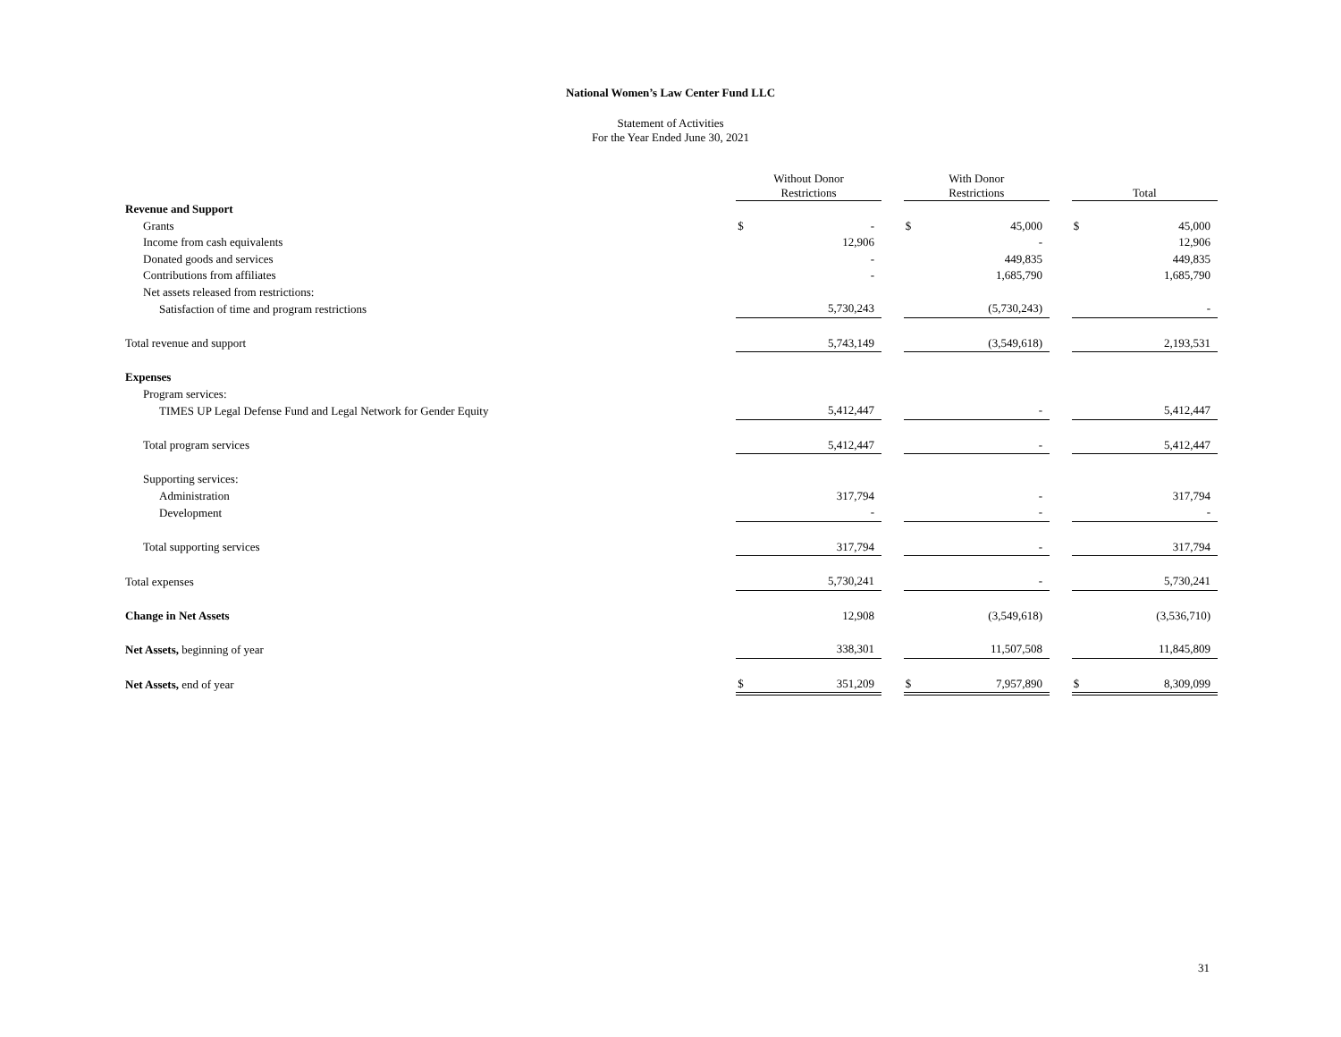National Women’s Law Center Fund LLC
Statement of Activities
For the Year Ended June 30, 2021
| | Without Donor Restrictions | | | With Donor Restrictions | | | Total | |
| Revenue and Support | | | | | | | | |
| Grants | $ | - | | $ | 45,000 | | $ | 45,000 |
| Income from cash equivalents | | 12,906 | | | - | | | 12,906 |
| Donated goods and services | | - | | | 449,835 | | | 449,835 |
| Contributions from affiliates | | - | | | 1,685,790 | | | 1,685,790 |
| Net assets released from restrictions: | | | | | | | | |
| Satisfaction of time and program restrictions | | 5,730,243 | | | (5,730,243) | | | - |
| Total revenue and support | | 5,743,149 | | | (3,549,618) | | | 2,193,531 |
| Expenses | | | | | | | | |
| Program services: | | | | | | | | |
| TIMES UP Legal Defense Fund and Legal Network for Gender Equity | | 5,412,447 | | | - | | | 5,412,447 |
| Total program services | | 5,412,447 | | | - | | | 5,412,447 |
| Supporting services: | | | | | | | | |
| Administration | | 317,794 | | | - | | | 317,794 |
| Development | | - | | | - | | | - |
| Total supporting services | | 317,794 | | | - | | | 317,794 |
| Total expenses | | 5,730,241 | | | - | | | 5,730,241 |
| Change in Net Assets | | 12,908 | | | (3,549,618) | | | (3,536,710) |
| Net Assets, beginning of year | | 338,301 | | | 11,507,508 | | | 11,845,809 |
| Net Assets, end of year | $ | 351,209 | | $ | 7,957,890 | | $ | 8,309,099 |
31